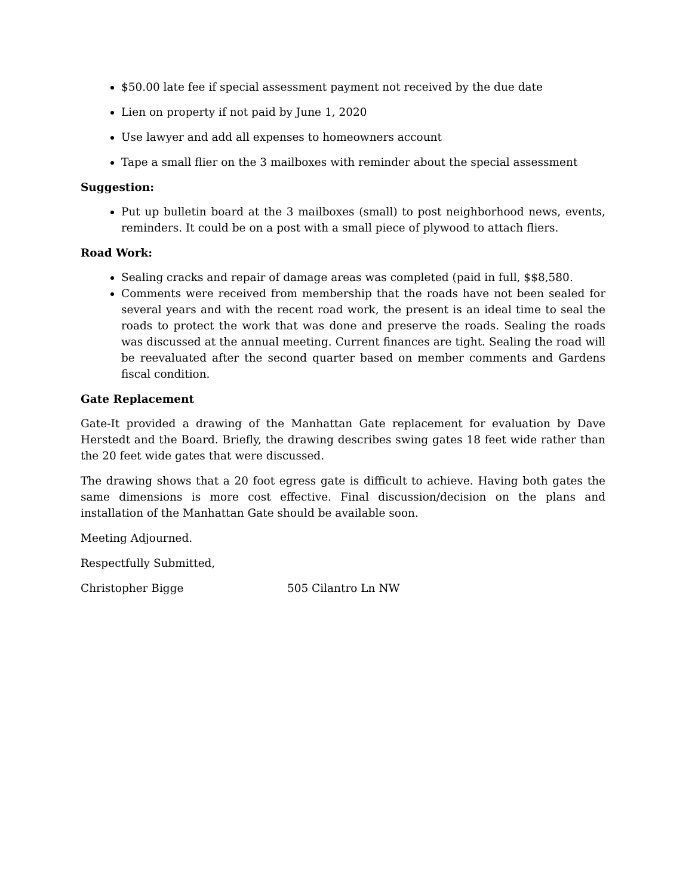$50.00 late fee if special assessment payment not received by the due date
Lien on property if not paid by June 1, 2020
Use lawyer and add all expenses to homeowners account
Tape a small flier on the 3 mailboxes with reminder about the special assessment
Suggestion:
Put up bulletin board at the 3 mailboxes (small) to post neighborhood news, events, reminders. It could be on a post with a small piece of plywood to attach fliers.
Road Work:
Sealing cracks and repair of damage areas was completed (paid in full, $$8,580.
Comments were received from membership that the roads have not been sealed for several years and with the recent road work, the present is an ideal time to seal the roads to protect the work that was done and preserve the roads. Sealing the roads was discussed at the annual meeting. Current finances are tight. Sealing the road will be reevaluated after the second quarter based on member comments and Gardens fiscal condition.
Gate Replacement
Gate-It provided a drawing of the Manhattan Gate replacement for evaluation by Dave Herstedt and the Board. Briefly, the drawing describes swing gates 18 feet wide rather than the 20 feet wide gates that were discussed.
The drawing shows that a 20 foot egress gate is difficult to achieve. Having both gates the same dimensions is more cost effective. Final discussion/decision on the plans and installation of the Manhattan Gate should be available soon.
Meeting Adjourned.
Respectfully Submitted,
Christopher Bigge 505 Cilantro Ln NW